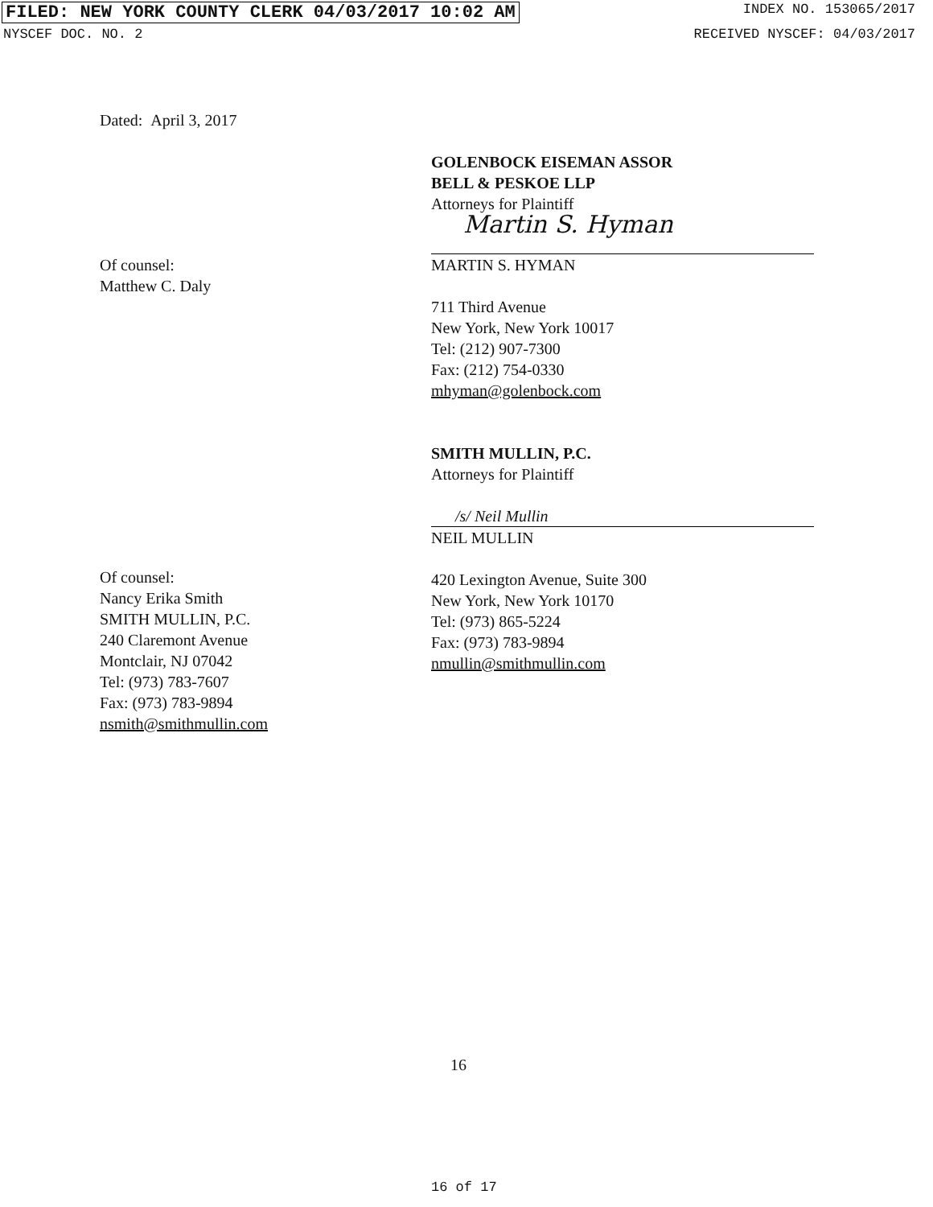FILED: NEW YORK COUNTY CLERK 04/03/2017 10:02 AM INDEX NO. 153065/2017
NYSCEF DOC. NO. 2 RECEIVED NYSCEF: 04/03/2017
Dated: April 3, 2017
Of counsel:
Matthew C. Daly
GOLENBOCK EISEMAN ASSOR
BELL & PESKOE LLP
Attorneys for Plaintiff
Martin S. Hyman
MARTIN S. HYMAN
711 Third Avenue
New York, New York 10017
Tel: (212) 907-7300
Fax: (212) 754-0330
mhyman@golenbock.com
SMITH MULLIN, P.C.
Attorneys for Plaintiff
/s/ Neil Mullin
NEIL MULLIN
420 Lexington Avenue, Suite 300
New York, New York 10170
Tel: (973) 865-5224
Fax: (973) 783-9894
nmullin@smithmullin.com
Of counsel:
Nancy Erika Smith
SMITH MULLIN, P.C.
240 Claremont Avenue
Montclair, NJ 07042
Tel: (973) 783-7607
Fax: (973) 783-9894
nsmith@smithmullin.com
16
16 of 17